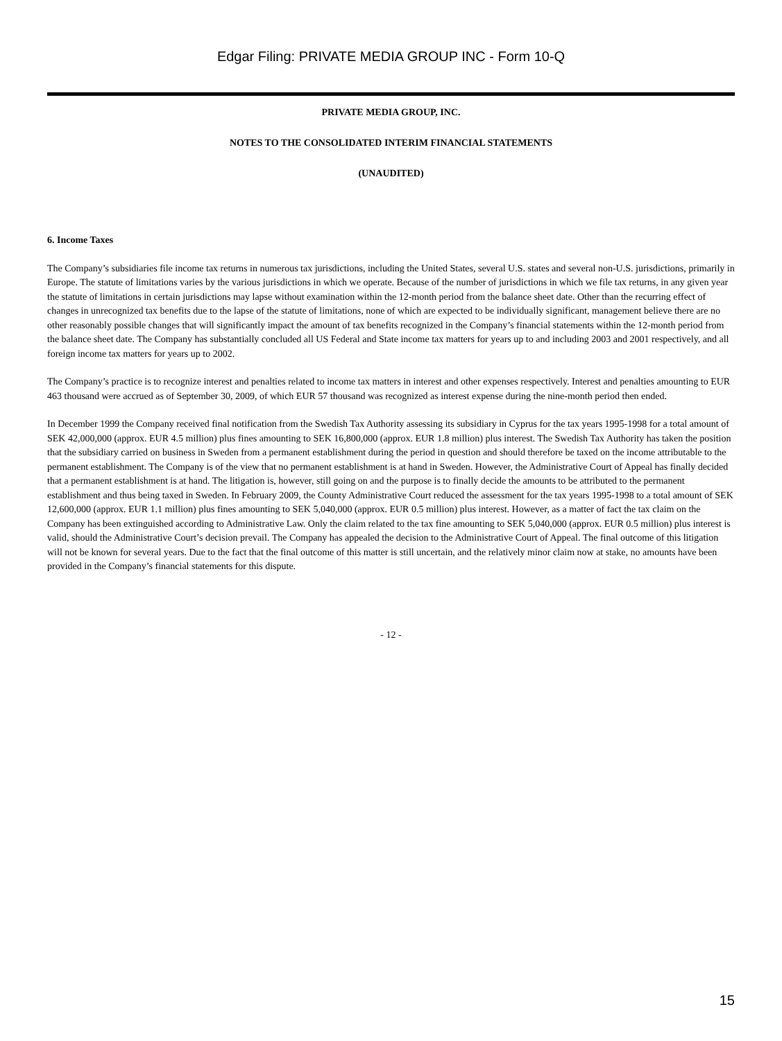Edgar Filing: PRIVATE MEDIA GROUP INC - Form 10-Q
PRIVATE MEDIA GROUP, INC.
NOTES TO THE CONSOLIDATED INTERIM FINANCIAL STATEMENTS
(UNAUDITED)
6. Income Taxes
The Company’s subsidiaries file income tax returns in numerous tax jurisdictions, including the United States, several U.S. states and several non-U.S. jurisdictions, primarily in Europe. The statute of limitations varies by the various jurisdictions in which we operate. Because of the number of jurisdictions in which we file tax returns, in any given year the statute of limitations in certain jurisdictions may lapse without examination within the 12-month period from the balance sheet date. Other than the recurring effect of changes in unrecognized tax benefits due to the lapse of the statute of limitations, none of which are expected to be individually significant, management believe there are no other reasonably possible changes that will significantly impact the amount of tax benefits recognized in the Company’s financial statements within the 12-month period from the balance sheet date. The Company has substantially concluded all US Federal and State income tax matters for years up to and including 2003 and 2001 respectively, and all foreign income tax matters for years up to 2002.
The Company’s practice is to recognize interest and penalties related to income tax matters in interest and other expenses respectively. Interest and penalties amounting to EUR 463 thousand were accrued as of September 30, 2009, of which EUR 57 thousand was recognized as interest expense during the nine-month period then ended.
In December 1999 the Company received final notification from the Swedish Tax Authority assessing its subsidiary in Cyprus for the tax years 1995-1998 for a total amount of SEK 42,000,000 (approx. EUR 4.5 million) plus fines amounting to SEK 16,800,000 (approx. EUR 1.8 million) plus interest. The Swedish Tax Authority has taken the position that the subsidiary carried on business in Sweden from a permanent establishment during the period in question and should therefore be taxed on the income attributable to the permanent establishment. The Company is of the view that no permanent establishment is at hand in Sweden. However, the Administrative Court of Appeal has finally decided that a permanent establishment is at hand. The litigation is, however, still going on and the purpose is to finally decide the amounts to be attributed to the permanent establishment and thus being taxed in Sweden. In February 2009, the County Administrative Court reduced the assessment for the tax years 1995-1998 to a total amount of SEK 12,600,000 (approx. EUR 1.1 million) plus fines amounting to SEK 5,040,000 (approx. EUR 0.5 million) plus interest. However, as a matter of fact the tax claim on the Company has been extinguished according to Administrative Law. Only the claim related to the tax fine amounting to SEK 5,040,000 (approx. EUR 0.5 million) plus interest is valid, should the Administrative Court’s decision prevail. The Company has appealed the decision to the Administrative Court of Appeal. The final outcome of this litigation will not be known for several years. Due to the fact that the final outcome of this matter is still uncertain, and the relatively minor claim now at stake, no amounts have been provided in the Company’s financial statements for this dispute.
- 12 -
15